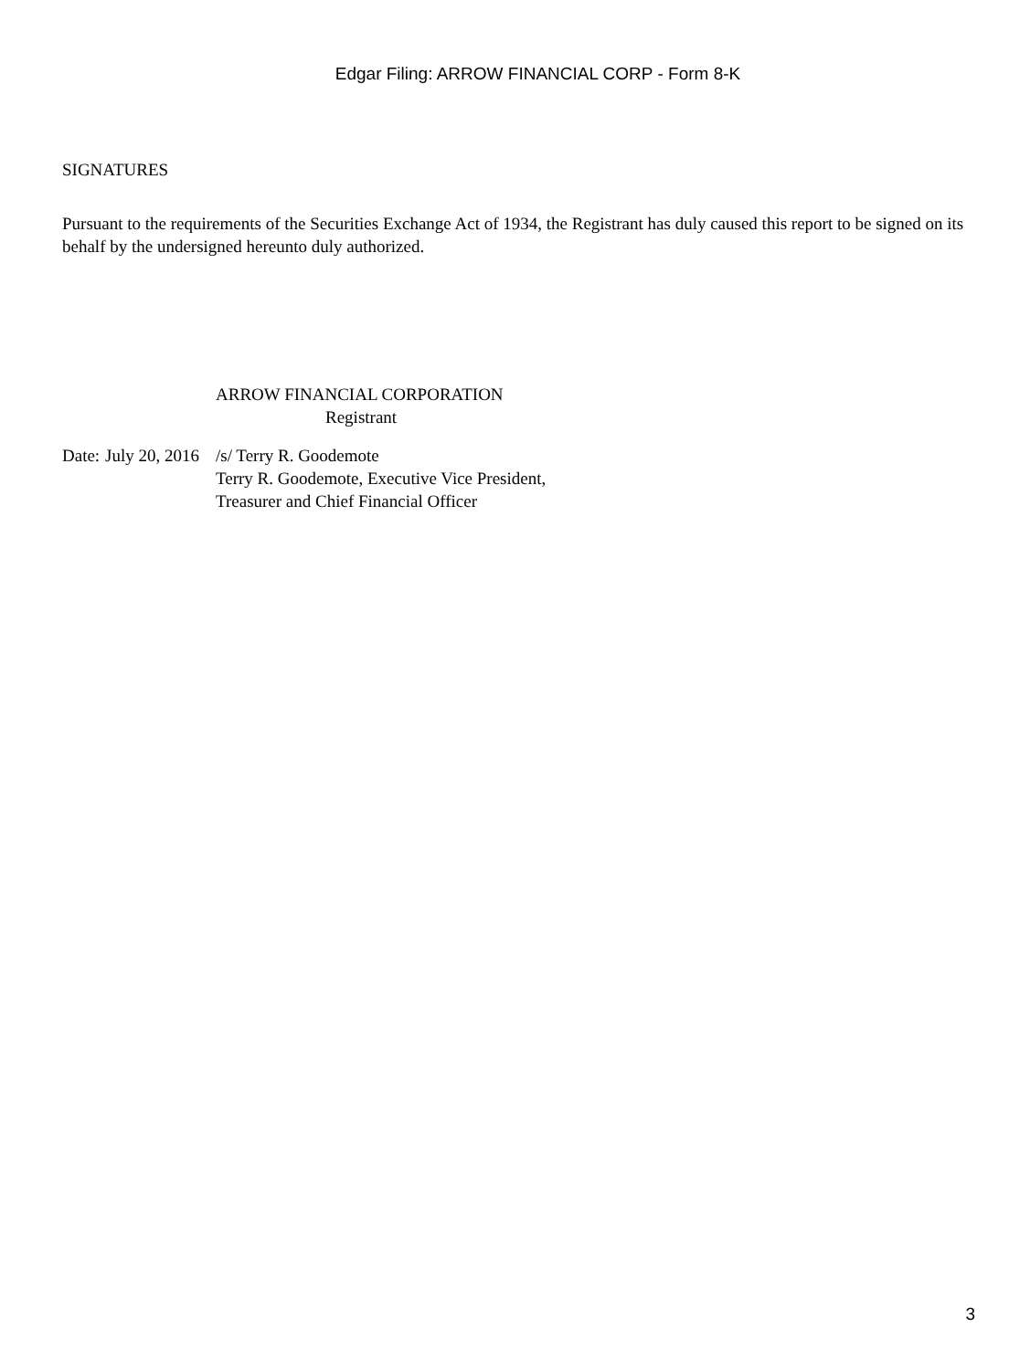Edgar Filing: ARROW FINANCIAL CORP - Form 8-K
SIGNATURES
Pursuant to the requirements of the Securities Exchange Act of 1934, the Registrant has duly caused this report to be signed on its behalf by the undersigned hereunto duly authorized.
ARROW FINANCIAL CORPORATION
Registrant
| Date: | July 20, 2016 | /s/ Terry R. Goodemote |
| | | Terry R. Goodemote, Executive Vice President, |
| | | Treasurer and Chief Financial Officer |
3